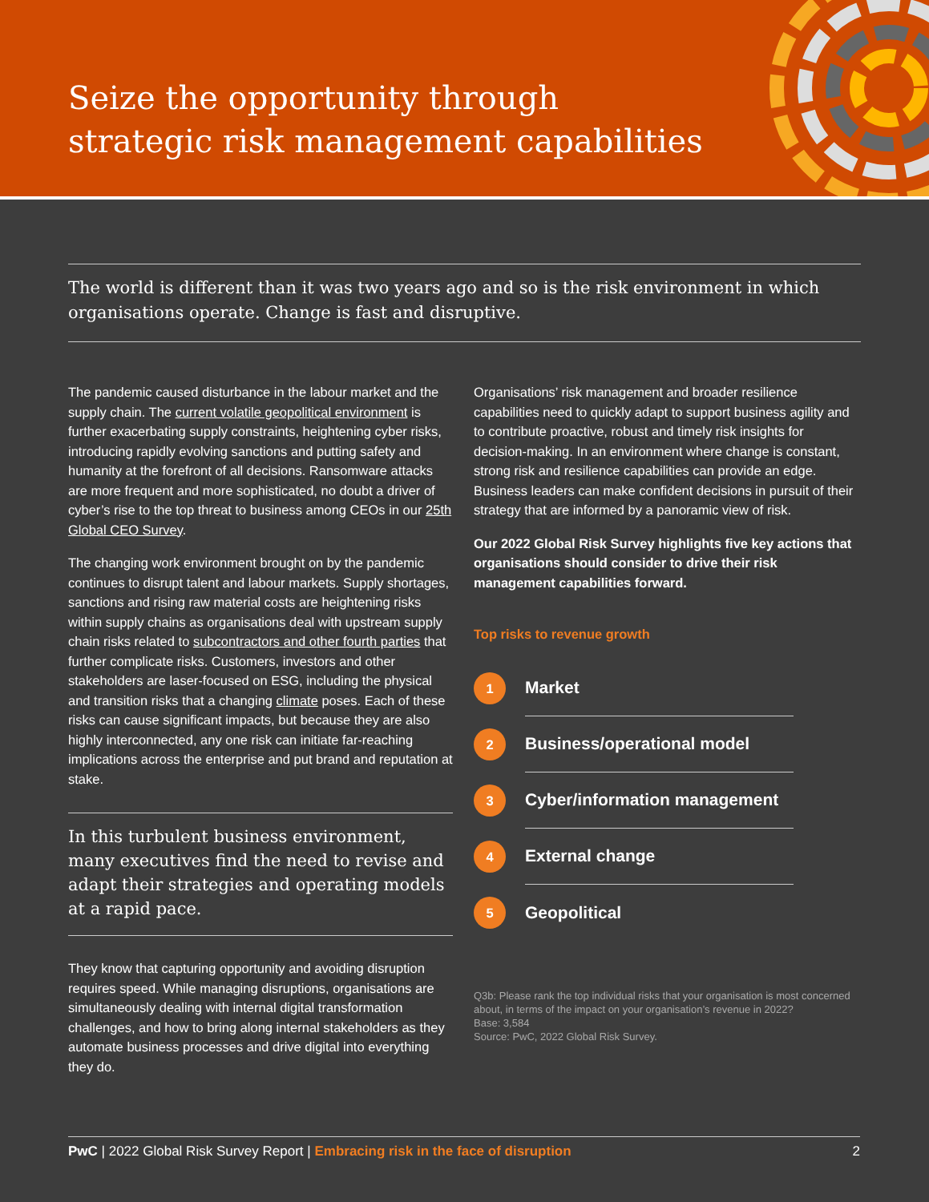Seize the opportunity through
strategic risk management capabilities
The world is different than it was two years ago and so is the risk environment in which organisations operate. Change is fast and disruptive.
The pandemic caused disturbance in the labour market and the supply chain. The current volatile geopolitical environment is further exacerbating supply constraints, heightening cyber risks, introducing rapidly evolving sanctions and putting safety and humanity at the forefront of all decisions. Ransomware attacks are more frequent and more sophisticated, no doubt a driver of cyber’s rise to the top threat to business among CEOs in our 25th Global CEO Survey.
The changing work environment brought on by the pandemic continues to disrupt talent and labour markets. Supply shortages, sanctions and rising raw material costs are heightening risks within supply chains as organisations deal with upstream supply chain risks related to subcontractors and other fourth parties that further complicate risks. Customers, investors and other stakeholders are laser-focused on ESG, including the physical and transition risks that a changing climate poses. Each of these risks can cause significant impacts, but because they are also highly interconnected, any one risk can initiate far-reaching implications across the enterprise and put brand and reputation at stake.
In this turbulent business environment, many executives find the need to revise and adapt their strategies and operating models at a rapid pace.
They know that capturing opportunity and avoiding disruption requires speed. While managing disruptions, organisations are simultaneously dealing with internal digital transformation challenges, and how to bring along internal stakeholders as they automate business processes and drive digital into everything they do.
Organisations’ risk management and broader resilience capabilities need to quickly adapt to support business agility and to contribute proactive, robust and timely risk insights for decision-making. In an environment where change is constant, strong risk and resilience capabilities can provide an edge. Business leaders can make confident decisions in pursuit of their strategy that are informed by a panoramic view of risk.
Our 2022 Global Risk Survey highlights five key actions that organisations should consider to drive their risk management capabilities forward.
Top risks to revenue growth
1
Market
2
Business/operational model
3
Cyber/information management
4
External change
5
Geopolitical
Q3b: Please rank the top individual risks that your organisation is most concerned about, in terms of the impact on your organisation’s revenue in 2022?
Base: 3,584
Source: PwC, 2022 Global Risk Survey.
PwC | 2022 Global Risk Survey Report | Embracing risk in the face of disruption 2